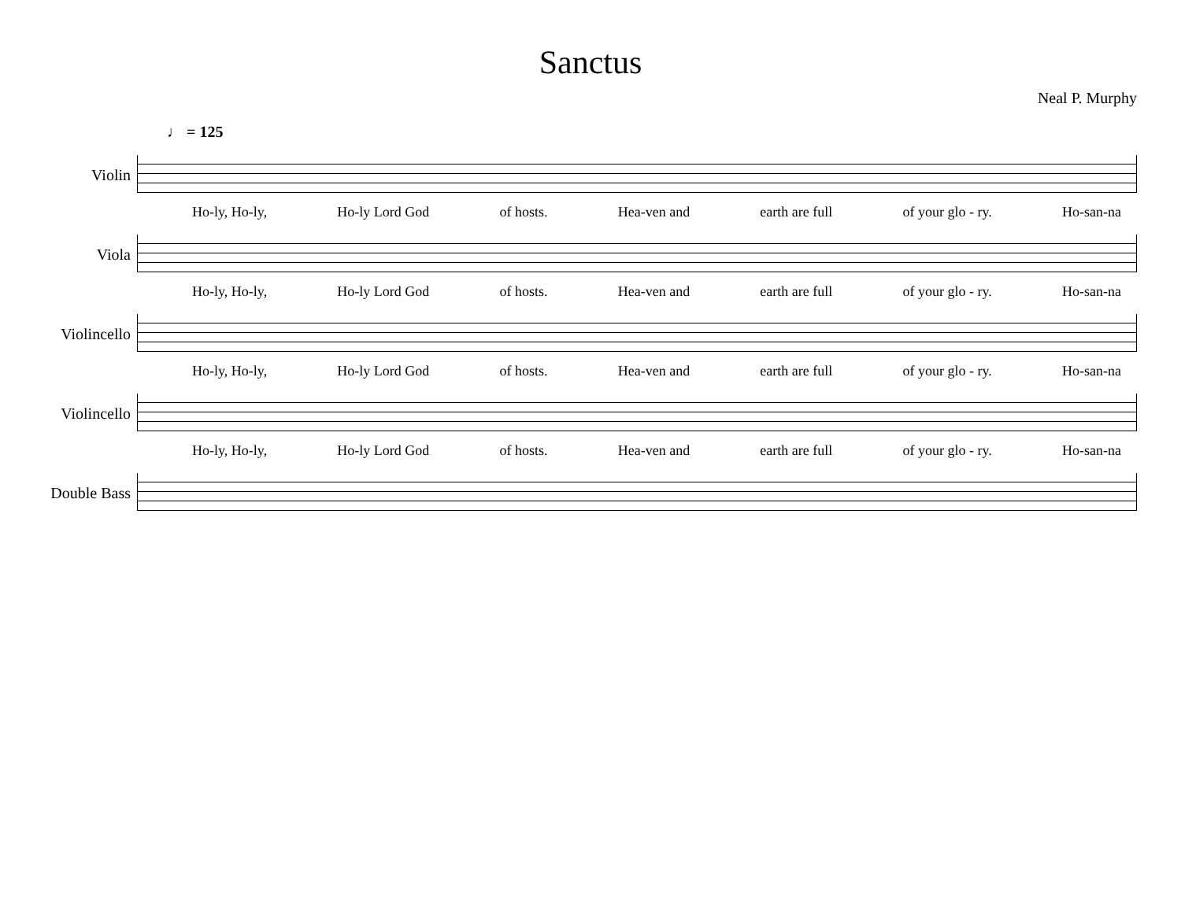Sanctus
Neal P. Murphy
♩ = 125
Violin Ho-ly, Ho-ly, Ho-ly Lord God of hosts. Hea-ven and earth are full of your glo - ry. Ho-san-na
Viola Ho-ly, Ho-ly, Ho-ly Lord God of hosts. Hea-ven and earth are full of your glo - ry. Ho-san-na
Violincello Ho-ly, Ho-ly, Ho-ly Lord God of hosts. Hea-ven and earth are full of your glo - ry. Ho-san-na
Violincello Ho-ly, Ho-ly, Ho-ly Lord God of hosts. Hea-ven and earth are full of your glo - ry. Ho-san-na
Double Bass